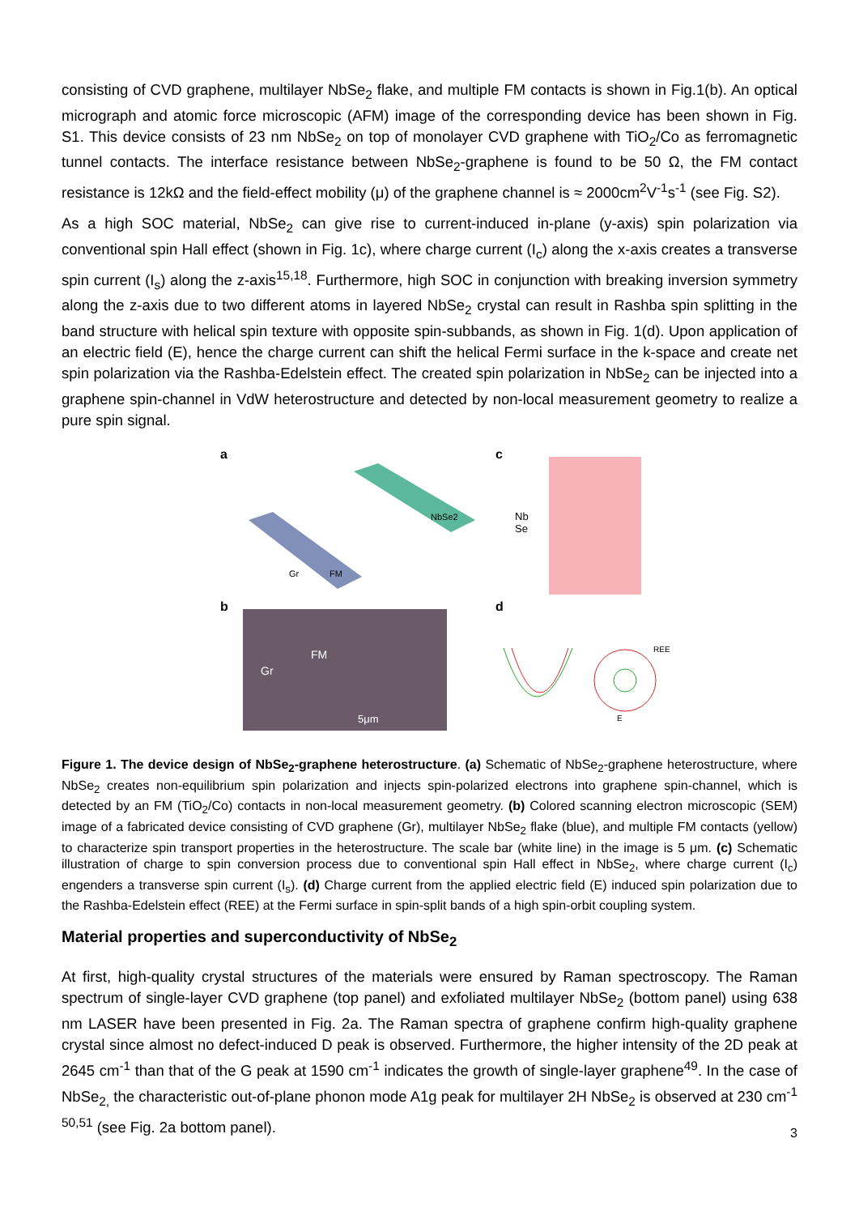consisting of CVD graphene, multilayer NbSe<sub>2</sub> flake, and multiple FM contacts is shown in Fig.1(b). An optical micrograph and atomic force microscopic (AFM) image of the corresponding device has been shown in Fig. S1. This device consists of 23 nm NbSe<sub>2</sub> on top of monolayer CVD graphene with TiO<sub>2</sub>/Co as ferromagnetic tunnel contacts. The interface resistance between NbSe<sub>2</sub>-graphene is found to be 50 Ω, the FM contact resistance is 12kΩ and the field-effect mobility (μ) of the graphene channel is ≈ 2000cm<sup>2</sup>V<sup>-1</sup>s<sup>-1</sup> (see Fig. S2).
As a high SOC material, NbSe<sub>2</sub> can give rise to current-induced in-plane (y-axis) spin polarization via conventional spin Hall effect (shown in Fig. 1c), where charge current (I<sub>c</sub>) along the x-axis creates a transverse spin current (I<sub>s</sub>) along the z-axis<sup>15,18</sup>. Furthermore, high SOC in conjunction with breaking inversion symmetry along the z-axis due to two different atoms in layered NbSe<sub>2</sub> crystal can result in Rashba spin splitting in the band structure with helical spin texture with opposite spin-subbands, as shown in Fig. 1(d). Upon application of an electric field (E), hence the charge current can shift the helical Fermi surface in the k-space and create net spin polarization via the Rashba-Edelstein effect. The created spin polarization in NbSe<sub>2</sub> can be injected into a graphene spin-channel in VdW heterostructure and detected by non-local measurement geometry to realize a pure spin signal.
a
Gr
FM
NbSe2
c
Nb
Se
b
Gr
FM
5μm
d
REE
E
Figure 1. The device design of NbSe<sub>2</sub>-graphene heterostructure. (a) Schematic of NbSe<sub>2</sub>-graphene heterostructure, where NbSe<sub>2</sub> creates non-equilibrium spin polarization and injects spin-polarized electrons into graphene spin-channel, which is detected by an FM (TiO<sub>2</sub>/Co) contacts in non-local measurement geometry. (b) Colored scanning electron microscopic (SEM) image of a fabricated device consisting of CVD graphene (Gr), multilayer NbSe<sub>2</sub> flake (blue), and multiple FM contacts (yellow) to characterize spin transport properties in the heterostructure. The scale bar (white line) in the image is 5 μm. (c) Schematic illustration of charge to spin conversion process due to conventional spin Hall effect in NbSe<sub>2</sub>, where charge current (I<sub>c</sub>) engenders a transverse spin current (I<sub>s</sub>). (d) Charge current from the applied electric field (E) induced spin polarization due to the Rashba-Edelstein effect (REE) at the Fermi surface in spin-split bands of a high spin-orbit coupling system.
Material properties and superconductivity of NbSe<sub>2</sub>
At first, high-quality crystal structures of the materials were ensured by Raman spectroscopy. The Raman spectrum of single-layer CVD graphene (top panel) and exfoliated multilayer NbSe<sub>2</sub> (bottom panel) using 638 nm LASER have been presented in Fig. 2a. The Raman spectra of graphene confirm high-quality graphene crystal since almost no defect-induced D peak is observed. Furthermore, the higher intensity of the 2D peak at 2645 cm<sup>-1</sup> than that of the G peak at 1590 cm<sup>-1</sup> indicates the growth of single-layer graphene<sup>49</sup>. In the case of NbSe<sub>2,</sub> the characteristic out-of-plane phonon mode A1g peak for multilayer 2H NbSe<sub>2</sub> is observed at 230 cm<sup>-1</sup> <sup>50,51</sup> (see Fig. 2a bottom panel).
3